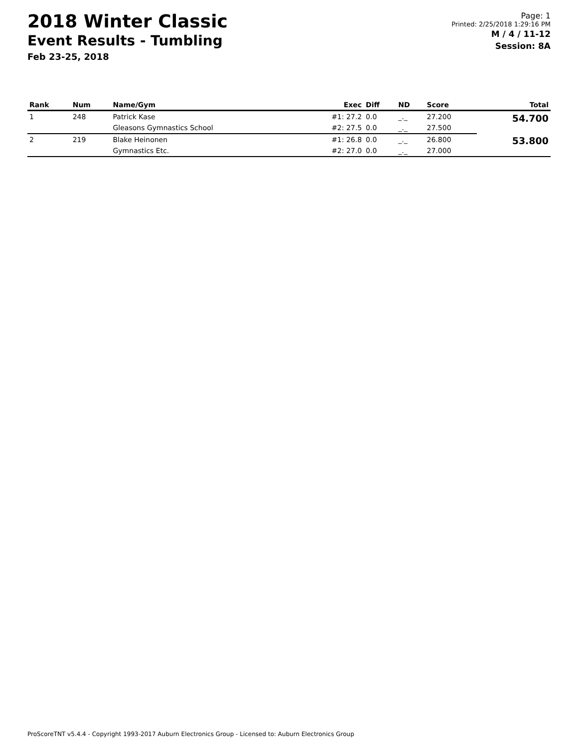2018 Winter Classic
Event Results - Tumbling
Feb 23-25, 2018
Page: 1
Printed: 2/25/2018 1:29:16 PM
M / 4 / 11-12
Session: 8A
| Rank | Num | Name/Gym | Exec | Diff | ND | Score | Total |
| --- | --- | --- | --- | --- | --- | --- | --- |
| 1 | 248 | Patrick Kase | #1: 27.2 | 0.0 | _._ | 27.200 | 54.700 |
| | | Gleasons Gymnastics School | #2: 27.5 | 0.0 | _._ | 27.500 | |
| 2 | 219 | Blake Heinonen | #1: 26.8 | 0.0 | _._ | 26.800 | 53.800 |
| | | Gymnastics Etc. | #2: 27.0 | 0.0 | _._ | 27.000 | |
ProScoreTNT v5.4.4 - Copyright 1993-2017 Auburn Electronics Group - Licensed to: Auburn Electronics Group